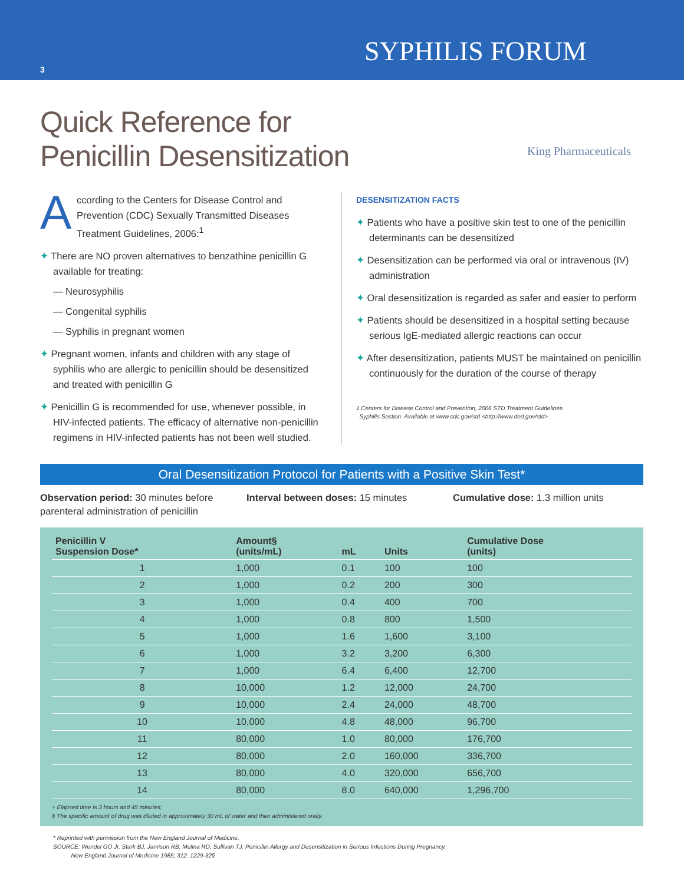3
SYPHILIS FORUM
Quick Reference for Penicillin Desensitization
King Pharmaceuticals
A ccording to the Centers for Disease Control and Prevention (CDC) Sexually Transmitted Diseases Treatment Guidelines, 2006:<sup>1</sup>
✦ There are NO proven alternatives to benzathine penicillin G available for treating:
— Neurosyphilis
— Congenital syphilis
— Syphilis in pregnant women
✦ Pregnant women, infants and children with any stage of syphilis who are allergic to penicillin should be desensitized and treated with penicillin G
✦ Penicillin G is recommended for use, whenever possible, in HIV-infected patients. The efficacy of alternative non-penicillin regimens in HIV-infected patients has not been well studied.
DESENSITIZATION FACTS
✦ Patients who have a positive skin test to one of the penicillin determinants can be desensitized
✦ Desensitization can be performed via oral or intravenous (IV) administration
✦ Oral desensitization is regarded as safer and easier to perform
✦ Patients should be desensitized in a hospital setting because serious IgE-mediated allergic reactions can occur
✦ After desensitization, patients MUST be maintained on penicillin continuously for the duration of the course of therapy
1 Centers for Disease Control and Prevention, 2006 STD Treatment Guidelines.
Syphilis Section. Available at www.cdc.gov/std <http://www.ded.gov/std> .
Oral Desensitization Protocol for Patients with a Positive Skin Test*
Observation period: 30 minutes before parenteral administration of penicillin
Interval between doses: 15 minutes
Cumulative dose: 1.3 million units
| Penicillin V Suspension Dose* | Amount§ (units/mL) | mL | Units | Cumulative Dose (units) |
| --- | --- | --- | --- | --- |
| 1 | 1,000 | 0.1 | 100 | 100 |
| 2 | 1,000 | 0.2 | 200 | 300 |
| 3 | 1,000 | 0.4 | 400 | 700 |
| 4 | 1,000 | 0.8 | 800 | 1,500 |
| 5 | 1,000 | 1.6 | 1,600 | 3,100 |
| 6 | 1,000 | 3.2 | 3,200 | 6,300 |
| 7 | 1,000 | 6.4 | 6,400 | 12,700 |
| 8 | 10,000 | 1.2 | 12,000 | 24,700 |
| 9 | 10,000 | 2.4 | 24,000 | 48,700 |
| 10 | 10,000 | 4.8 | 48,000 | 96,700 |
| 11 | 80,000 | 1.0 | 80,000 | 176,700 |
| 12 | 80,000 | 2.0 | 160,000 | 336,700 |
| 13 | 80,000 | 4.0 | 320,000 | 656,700 |
| 14 | 80,000 | 8.0 | 640,000 | 1,296,700 |
+ Elapsed time is 3 hours and 45 minutes;
§ The specific amount of drug was diluted in approximately 30 mL of water and then administered orally.
* Reprinted with permission from the New England Journal of Medicine.
SOURCE: Wendel GO Jr, Stark BJ, Jamison RB, Melina RD, Sullivan TJ. Penicillin Allergy and Desensitization in Serious Infections During Pregnancy.
New England Journal of Medicine 1985; 312: 1229-32§